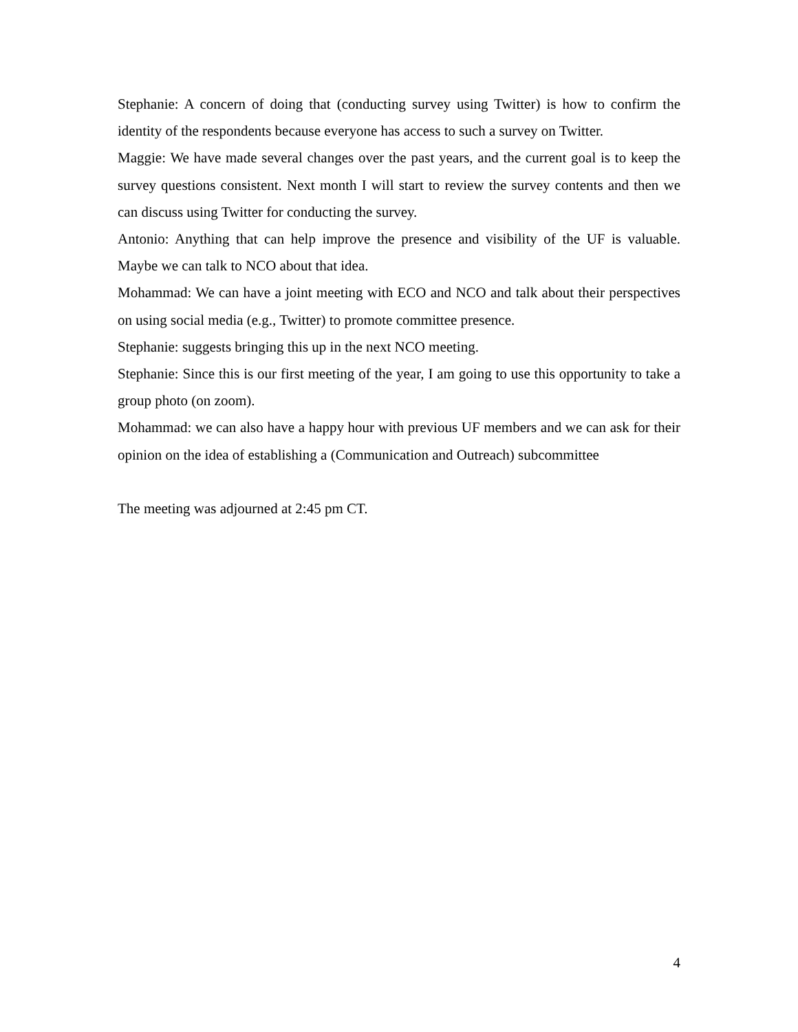Stephanie: A concern of doing that (conducting survey using Twitter) is how to confirm the identity of the respondents because everyone has access to such a survey on Twitter.
Maggie: We have made several changes over the past years, and the current goal is to keep the survey questions consistent. Next month I will start to review the survey contents and then we can discuss using Twitter for conducting the survey.
Antonio: Anything that can help improve the presence and visibility of the UF is valuable. Maybe we can talk to NCO about that idea.
Mohammad: We can have a joint meeting with ECO and NCO and talk about their perspectives on using social media (e.g., Twitter) to promote committee presence.
Stephanie: suggests bringing this up in the next NCO meeting.
Stephanie: Since this is our first meeting of the year, I am going to use this opportunity to take a group photo (on zoom).
Mohammad: we can also have a happy hour with previous UF members and we can ask for their opinion on the idea of establishing a (Communication and Outreach) subcommittee
The meeting was adjourned at 2:45 pm CT.
4